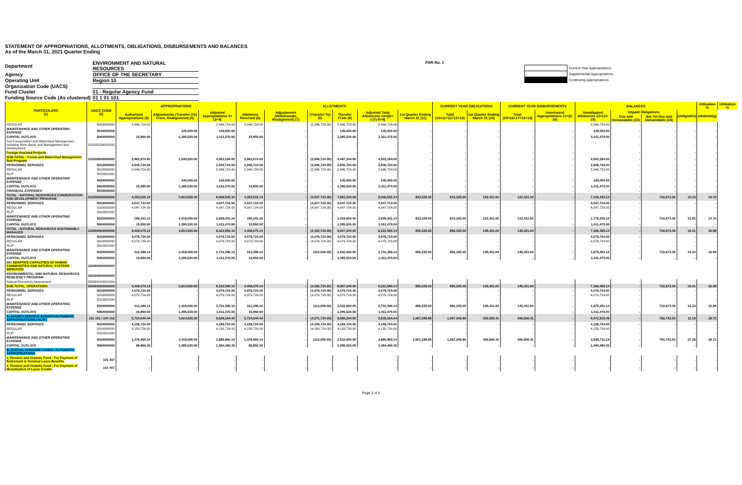STATEMENT OF APPROPRIATIONS, ALLOTMENTS, OBLIGATIONS, DISBURSEMENTS AND BALANCES
As of the March 31, 2021 Quarter Ending
| Department | ENVIRONMENT AND NATURAL RESOURCES |
| Agency | OFFICE OF THE SECRETARY |
| Operating Unit | Region 10 |
| Organization Code (UACS) | |
| Fund Cluster | 01 - Regular Agency Fund |
| Funding Source Code (As clustered) | 01 1 01 101 |
FAR No. 1
Current Year Appropriations
Supplemental Appropriations
Continuing Appropriations
| PARTICULARS (1) | UACS CODE (2) | APPROPRIATIONS | | | ALLOTMENTS | | | | | | CURRENT YEAR OBLIGATIONS | | CURRENT YEAR DISBURSEMENTS | | BALANCES | | | | Utilization % | Utilization % |
| --- | --- | --- | --- | --- | --- | --- | --- | --- | --- | --- | --- | --- | --- | --- | --- | --- | --- | --- | --- | --- |
| | | Authorized Appropriations (3) | Adjustments (Transfer (To) From, Realignment) (4) | Adjusted Appropriations 5=(3+4) | Allotment Received (6) | Adjustments (Withdrawals, Realignment) (7) | (Transfer To) (8) | Transfer From (9) | Adjusted Total Allotments 10=[(6+(-)7)-8+9] | 1st Quarter Ending March 31 (11) | Total (15=11+12+13+14) | 1st Quarter Ending March 31 (16) | Total (20=16+17+18+19) | Unreleased Appropriations 21=(5-10) | Unobligated Allotments 22=(10-15) | Unpaid Obligations | | (oblig/allot) | (disb/oblig) | |
| | | | | | | | | | | | | | | | | Due and Demandable (23) | Not Yet Due and Demandable (24) | | | |
| REGULAR | 5010000000 | 2,946,724.00 | - | 2,946,724.00 | 2,946,724.00 | - | (2,946,724.00) | 2,946,724.00 | 2,946,724.00 | - | - | - | - | - | 2,946,724.00 | - | - | - | - | |
| MAINTENANCE AND OTHER OPERATING EXPENSE | 5020000000 | - | 145,000.00 | 145,000.00 | - | - | - | 145,000.00 | 145,000.00 | - | - | - | - | - | 145,000.00 | - | - | - | - | |
| CAPITAL OUTLAYS | 5060000000 | 15,950.00 | 1,395,520.00 | 1,411,470.00 | 15,950.00 | - | - | 1,395,520.00 | 1,411,470.00 | - | - | - | - | - | 1,411,470.00 | - | - | - | - | |
| Soil Conservation and Watershed Management including River Basin and Management and Development | 310205100002000 | - | - | - | - | - | - | - | - | - | - | - | - | - | - | - | - | - | - | |
| Foreign Assisted Projects | | - | - | - | - | - | - | - | - | - | - | - | - | - | - | - | - | - | - | |
| SUB TOTAL - Forest and Watershed Management Sub-Program | 310205000000000 | 2,962,674.00 | 1,540,520.00 | 4,503,194.00 | 2,962,674.00 | - | (2,946,724.00) | 4,487,244.00 | 4,503,194.00 | - | - | - | - | - | 4,503,194.00 | - | - | - | - | |
| PERSONNEL SERVICES | 5010000000 | 2,946,724.00 | - | 2,946,724.00 | 2,946,724.00 | - | (2,946,724.00) | 2,946,724.00 | 2,946,724.00 | - | - | - | - | - | 2,946,724.00 | - | - | - | - | |
| REGULAR | 5010000000 | 2,946,724.00 | - | 2,946,724.00 | 2,946,724.00 | - | (2,946,724.00) | 2,946,724.00 | 2,946,724.00 | - | - | - | - | - | 2,946,724.00 | - | - | - | - | |
| RLIP | 5010301000 | - | - | - | - | - | - | - | - | - | - | - | - | - | - | - | - | - | - | |
| MAINTENANCE AND OTHER OPERATING EXPENSE | 5020000000 | - | 145,000.00 | 145,000.00 | - | - | - | 145,000.00 | 145,000.00 | - | - | - | - | - | 145,000.00 | - | - | - | - | |
| CAPITAL OUTLAYS | 5060000000 | 15,950.00 | 1,395,520.00 | 1,411,470.00 | 15,950.00 | - | - | 1,395,520.00 | 1,411,470.00 | - | - | - | - | - | 1,411,470.00 | - | - | - | - | |
| FINANCIAL EXPENSES | 5030000000 | - | - | - | - | - | - | - | - | - | - | - | - | - | - | - | - | - | - | |
| TOTAL - NATURAL RESOURCES CONSERVATION AND DEVELOPMENT PROGRAM | 310200000000000 | 4,254,015.14 | 3,814,520.00 | 8,068,535.14 | 4,254,015.14 | - | (4,047,724.00) | 7,862,244.00 | 8,068,535.14 | 833,105.00 | 833,105.00 | 122,431.64 | 122,431.64 | - | 7,235,430.14 | - | 710,673.36 | 10.33 | 14.70 | |
| PERSONNEL SERVICES | 5010000000 | 4,047,724.00 | - | 4,047,724.00 | 4,047,724.00 | - | (4,047,724.00) | 4,047,724.00 | 4,047,724.00 | - | - | - | - | - | 4,047,724.00 | - | - | - | - | |
| REGULAR | 5010000000 | 4,047,724.00 | - | 4,047,724.00 | 4,047,724.00 | - | (4,047,724.00) | 4,047,724.00 | 4,047,724.00 | - | - | - | - | - | 4,047,724.00 | - | - | - | - | |
| RLIP | 5010301000 | - | - | - | - | - | - | - | - | - | - | - | - | - | - | - | - | - | - | |
| MAINTENANCE AND OTHER OPERATING EXPENSE | 5020000000 | 190,341.14 | 2,419,000.00 | 2,609,341.14 | 190,341.14 | - | - | 2,419,000.00 | 2,609,341.14 | 833,105.00 | 833,105.00 | 122,431.64 | 122,431.64 | - | 1,776,236.14 | - | 710,673.36 | 31.93 | 14.70 | |
| CAPITAL OUTLAYS | 5060000000 | 15,950.00 | 1,395,520.00 | 1,411,470.00 | 15,950.00 | - | - | 1,395,520.00 | 1,411,470.00 | - | - | - | - | - | 1,411,470.00 | - | - | - | - | |
| TOTAL - NATURAL RESOURCES SUSTAINABLY MANAGED | 310000000000000 | 4,408,070.14 | 3,814,520.00 | 8,222,590.14 | 4,408,070.14 | - | (4,192,724.00) | 8,007,244.00 | 8,222,590.14 | 856,105.00 | 856,105.00 | 145,431.64 | 145,431.64 | - | 7,366,485.14 | - | 710,673.36 | 10.41 | 16.99 | |
| PERSONNEL SERVICES | 5010000000 | 4,079,724.00 | - | 4,079,724.00 | 4,079,724.00 | - | (4,079,724.00) | 4,079,724.00 | 4,079,724.00 | - | - | - | - | - | 4,079,724.00 | - | - | - | - | |
| REGULAR | 5010000000 | 4,079,724.00 | - | 4,079,724.00 | 4,079,724.00 | - | (4,079,724.00) | 4,079,724.00 | 4,079,724.00 | - | - | - | - | - | 4,079,724.00 | - | - | - | - | |
| RLIP | 5010301000 | - | - | - | - | - | - | - | - | - | - | - | - | - | - | - | - | - | - | |
| MAINTENANCE AND OTHER OPERATING EXPENSE | 5020000000 | 312,396.14 | 2,419,000.00 | 2,731,396.14 | 312,396.14 | - | (113,000.00) | 2,532,000.00 | 2,731,396.14 | 856,105.00 | 856,105.00 | 145,431.64 | 145,431.64 | - | 1,875,291.14 | - | 710,673.36 | 31.34 | 16.99 | |
| CAPITAL OUTLAYS | 5060000000 | 15,950.00 | 1,395,520.00 | 1,411,470.00 | 15,950.00 | - | - | 1,395,520.00 | 1,411,470.00 | - | - | - | - | - | 1,411,470.00 | - | - | - | - | |
| 003 ADAPTIVE CAPACITIES OF HUMAN COMMUNITIES AND NATURAL SYSTEMS IMPROVED | 320000000000000 | | | | | | | | | | | | | | | | | | | |
| ENVIRONMENTAL AND NATURAL RESOURCES RESILIENCY PROGRAM | 320300000000000 | | | | | | | | | | | | | | | | | | | |
| Natural Resources Assessment | 320300100001000 | - | - | - | - | - | - | - | - | - | - | - | - | - | - | - | - | - | - | |
| SUB-TOTAL, OPERATIONS | 300000000000000 | 4,408,070.14 | 3,814,520.00 | 8,222,590.14 | 4,408,070.14 | - | (4,192,724.00) | 8,007,244.00 | 8,222,590.14 | 856,105.00 | 856,105.00 | 145,431.64 | 145,431.64 | - | 7,366,485.14 | - | 710,673.36 | 10.41 | 16.99 | |
| PERSONNEL SERVICES | 5010000000 | 4,079,724.00 | - | 4,079,724.00 | 4,079,724.00 | - | (4,079,724.00) | 4,079,724.00 | 4,079,724.00 | - | - | - | - | - | 4,079,724.00 | - | - | - | - | |
| REGULAR | 5010000000 | 4,079,724.00 | - | 4,079,724.00 | 4,079,724.00 | - | (4,079,724.00) | 4,079,724.00 | 4,079,724.00 | - | - | - | - | - | 4,079,724.00 | - | - | - | - | |
| RLIP | 5010301000 | - | - | - | - | - | - | - | - | - | - | - | - | - | - | - | - | - | - | |
| MAINTENANCE AND OTHER OPERATING EXPENSE | 5020000000 | 312,396.14 | 2,419,000.00 | 2,731,396.14 | 312,396.14 | - | (113,000.00) | 2,532,000.00 | 2,731,396.14 | 856,105.00 | 856,105.00 | 145,431.64 | 145,431.64 | - | 1,875,291.14 | - | 710,673.36 | 31.34 | 16.99 | |
| CAPITAL OUTLAYS | 5060000000 | 15,950.00 | 1,395,520.00 | 1,411,470.00 | 15,950.00 | - | - | 1,395,520.00 | 1,411,470.00 | - | - | - | - | - | 1,411,470.00 | - | - | - | - | |
| A. AGENCY SPECIFIC BUDGET/AUTOMATIC APPROPRIATIONS ( RLIP ) | 101 101 / 104 102 | 5,724,644.44 | 3,814,520.00 | 9,539,164.44 | 5,724,644.44 | - | (4,271,724.00) | 8,086,244.00 | 9,539,164.44 | 1,067,248.95 | 1,067,248.95 | 306,506.41 | 306,506.41 | - | 8,471,915.49 | - | 760,742.54 | 11.19 | 28.72 | |
| PERSONNEL SERVICES | 5010000000 | 4,158,724.00 | - | 4,158,724.00 | 4,158,724.00 | - | (4,158,724.00) | 4,158,724.00 | 4,158,724.00 | - | - | - | - | - | 4,158,724.00 | - | - | - | - | |
| REGULAR | 5010000000 | 4,158,724.00 | - | 4,158,724.00 | 4,158,724.00 | - | (4,158,724.00) | 4,158,724.00 | 4,158,724.00 | - | - | - | - | - | 4,158,724.00 | - | - | - | - | |
| RLIP | 5010301000 | - | - | - | - | - | - | - | - | - | - | - | - | - | - | - | - | - | - | |
| MAINTENANCE AND OTHER OPERATING EXPENSE | 5020000000 | 1,476,960.14 | 2,419,000.00 | 3,895,960.14 | 1,476,960.14 | - | (113,000.00) | 2,532,000.00 | 3,895,960.14 | 1,067,248.95 | 1,067,248.95 | 306,506.41 | 306,506.41 | - | 2,828,711.19 | - | 760,742.54 | 27.39 | 28.72 | |
| CAPITAL OUTLAYS | 5060000000 | 88,960.30 | 1,395,520.00 | 1,484,480.30 | 88,960.30 | - | - | 1,395,520.00 | 1,484,480.30 | - | - | - | - | - | 1,484,480.30 | - | - | - | - | |
| B. SPECIAL PURPOSE FUNDS / AUTOMATIC APPROPRIATIONS | | | | | | | | | | | | | | | | | | | | |
| 1. Pension and Gratuity Fund - For Payment of Retirement & Terminal Leave Benefits | 101 407 | - | - | - | - | - | - | - | - | - | - | - | - | - | - | - | - | - | - | |
| 2. Pension and Gratuity Fund - For Payment of Monetization of Leave Credits | 101 407 | - | - | - | - | - | - | - | - | - | - | - | - | - | - | - | - | - | - | |
Page 3 of 4